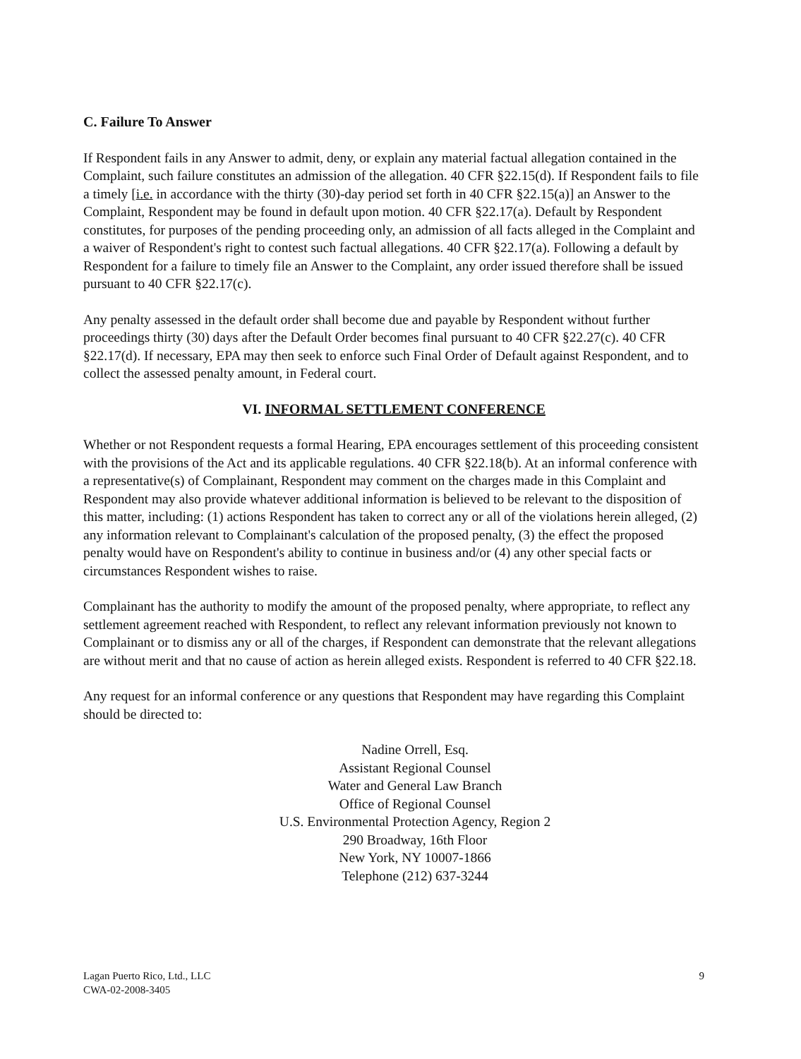C. Failure To Answer
If Respondent fails in any Answer to admit, deny, or explain any material factual allegation contained in the Complaint, such failure constitutes an admission of the allegation. 40 CFR §22.15(d). If Respondent fails to file a timely [i.e. in accordance with the thirty (30)-day period set forth in 40 CFR §22.15(a)] an Answer to the Complaint, Respondent may be found in default upon motion. 40 CFR §22.17(a). Default by Respondent constitutes, for purposes of the pending proceeding only, an admission of all facts alleged in the Complaint and a waiver of Respondent's right to contest such factual allegations. 40 CFR §22.17(a). Following a default by Respondent for a failure to timely file an Answer to the Complaint, any order issued therefore shall be issued pursuant to 40 CFR §22.17(c).
Any penalty assessed in the default order shall become due and payable by Respondent without further proceedings thirty (30) days after the Default Order becomes final pursuant to 40 CFR §22.27(c). 40 CFR §22.17(d). If necessary, EPA may then seek to enforce such Final Order of Default against Respondent, and to collect the assessed penalty amount, in Federal court.
VI. INFORMAL SETTLEMENT CONFERENCE
Whether or not Respondent requests a formal Hearing, EPA encourages settlement of this proceeding consistent with the provisions of the Act and its applicable regulations. 40 CFR §22.18(b). At an informal conference with a representative(s) of Complainant, Respondent may comment on the charges made in this Complaint and Respondent may also provide whatever additional information is believed to be relevant to the disposition of this matter, including: (1) actions Respondent has taken to correct any or all of the violations herein alleged, (2) any information relevant to Complainant's calculation of the proposed penalty, (3) the effect the proposed penalty would have on Respondent's ability to continue in business and/or (4) any other special facts or circumstances Respondent wishes to raise.
Complainant has the authority to modify the amount of the proposed penalty, where appropriate, to reflect any settlement agreement reached with Respondent, to reflect any relevant information previously not known to Complainant or to dismiss any or all of the charges, if Respondent can demonstrate that the relevant allegations are without merit and that no cause of action as herein alleged exists. Respondent is referred to 40 CFR §22.18.
Any request for an informal conference or any questions that Respondent may have regarding this Complaint should be directed to:
Nadine Orrell, Esq.
Assistant Regional Counsel
Water and General Law Branch
Office of Regional Counsel
U.S. Environmental Protection Agency, Region 2
290 Broadway, 16th Floor
New York, NY 10007-1866
Telephone (212) 637-3244
Lagan Puerto Rico, Ltd., LLC
CWA-02-2008-3405
9